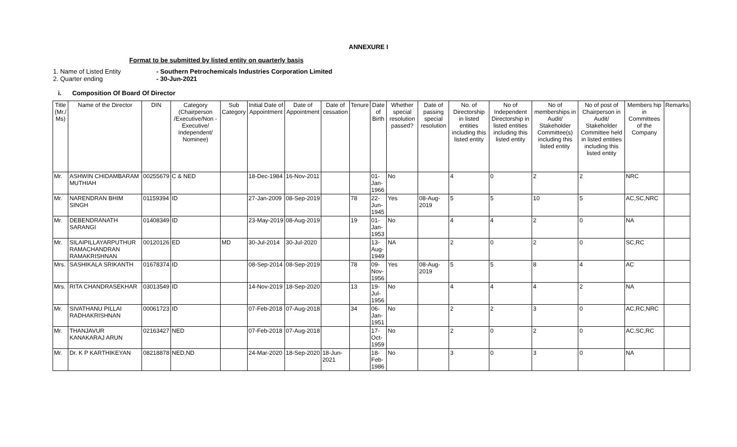ANNEXURE I
Format to be submitted by listed entity on quarterly basis
1. Name of Listed Entity - Southern Petrochemicals Industries Corporation Limited
2. Quarter ending - 30-Jun-2021
i. Composition Of Board Of Director
| Title (Mr./ Ms) | Name of the Director | DIN | Category (Chairperson /Executive/Non - Executive/ Independent/ Nominee) | Sub Category | Initial Date of Appointment | Date of Appointment | Date of cessation | Tenure | Date of Birth | Whether special resolution passed? | Date of passing special resolution | No. of Directorship in listed entities including this listed entity | No of Independent Directorship in listed entities including this listed entity | No of memberships in Audit/ Stakeholder Committee(s) including this listed entity | No of post of Chairperson in Audit/ Stakeholder Committee held in listed entities including this listed entity | Members hip in Committees of the Company | Remarks |
| --- | --- | --- | --- | --- | --- | --- | --- | --- | --- | --- | --- | --- | --- | --- | --- | --- | --- |
| Mr. | ASHWIN CHIDAMBARAM MUTHIAH | 00255679 | C & NED | | 18-Dec-1984 | 16-Nov-2011 | | | 01-Jan-1966 | No | | 4 | 0 | 2 | 2 | NRC | |
| Mr. | NARENDRAN BHIM SINGH | 01159394 | ID | | 27-Jan-2009 | 08-Sep-2019 | | 78 | 22-Jun-1945 | Yes | 08-Aug-2019 | 5 | 5 | 10 | 5 | AC,SC,NRC | |
| Mr. | DEBENDRANATH SARANGI | 01408349 | ID | | 23-May-2019 | 08-Aug-2019 | | 19 | 01-Jan-1953 | No | | 4 | 4 | 2 | 0 | NA | |
| Mr. | SILAIPILLAYARPUTHUR RAMACHANDRAN RAMAKRISHNAN | 00120126 | ED | MD | 30-Jul-2014 | 30-Jul-2020 | | | 13-Aug-1949 | NA | | 2 | 0 | 2 | 0 | SC,RC | |
| Mrs. | SASHIKALA SRIKANTH | 01678374 | ID | | 08-Sep-2014 | 08-Sep-2019 | | 78 | 09-Nov-1956 | Yes | 08-Aug-2019 | 5 | 5 | 8 | 4 | AC | |
| Mrs. | RITA CHANDRASEKHAR | 03013549 | ID | | 14-Nov-2019 | 18-Sep-2020 | | 13 | 19-Jul-1956 | No | | 4 | 4 | 4 | 2 | NA | |
| Mr. | SIVATHANU PILLAI RADHAKRISHNAN | 00061723 | ID | | 07-Feb-2018 | 07-Aug-2018 | | 34 | 06-Jan-1951 | No | | 2 | 2 | 3 | 0 | AC,RC,NRC | |
| Mr. | THANJAVUR KANAKARAJ ARUN | 02163427 | NED | | 07-Feb-2018 | 07-Aug-2018 | | | 17-Oct-1959 | No | | 2 | 0 | 2 | 0 | AC,SC,RC | |
| Mr. | Dr. K P KARTHIKEYAN | 08218878 | NED,ND | | 24-Mar-2020 | 18-Sep-2020 | 18-Jun-2021 | | 18-Feb-1986 | No | | 3 | 0 | 3 | 0 | NA | |